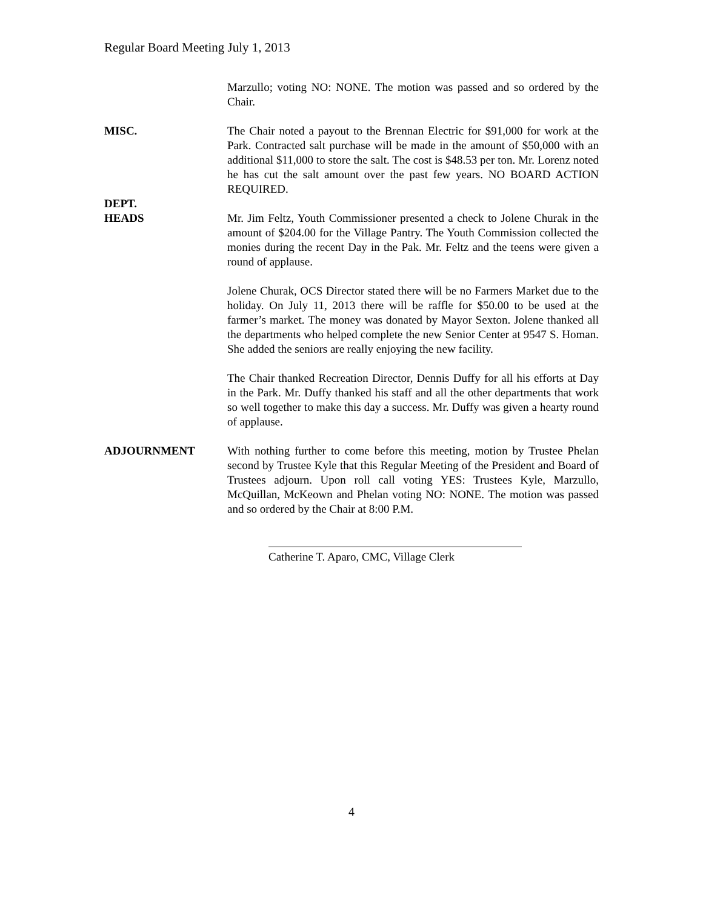Regular Board Meeting July 1, 2013
Marzullo; voting NO: NONE. The motion was passed and so ordered by the Chair.
MISC. The Chair noted a payout to the Brennan Electric for $91,000 for work at the Park. Contracted salt purchase will be made in the amount of $50,000 with an additional $11,000 to store the salt. The cost is $48.53 per ton. Mr. Lorenz noted he has cut the salt amount over the past few years. NO BOARD ACTION REQUIRED.
DEPT.
HEADS
Mr. Jim Feltz, Youth Commissioner presented a check to Jolene Churak in the amount of $204.00 for the Village Pantry. The Youth Commission collected the monies during the recent Day in the Pak. Mr. Feltz and the teens were given a round of applause.
Jolene Churak, OCS Director stated there will be no Farmers Market due to the holiday. On July 11, 2013 there will be raffle for $50.00 to be used at the farmer’s market. The money was donated by Mayor Sexton. Jolene thanked all the departments who helped complete the new Senior Center at 9547 S. Homan. She added the seniors are really enjoying the new facility.
The Chair thanked Recreation Director, Dennis Duffy for all his efforts at Day in the Park. Mr. Duffy thanked his staff and all the other departments that work so well together to make this day a success. Mr. Duffy was given a hearty round of applause.
ADJOURNMENT With nothing further to come before this meeting, motion by Trustee Phelan second by Trustee Kyle that this Regular Meeting of the President and Board of Trustees adjourn. Upon roll call voting YES: Trustees Kyle, Marzullo, McQuillan, McKeown and Phelan voting NO: NONE. The motion was passed and so ordered by the Chair at 8:00 P.M.
Catherine T. Aparo, CMC, Village Clerk
4